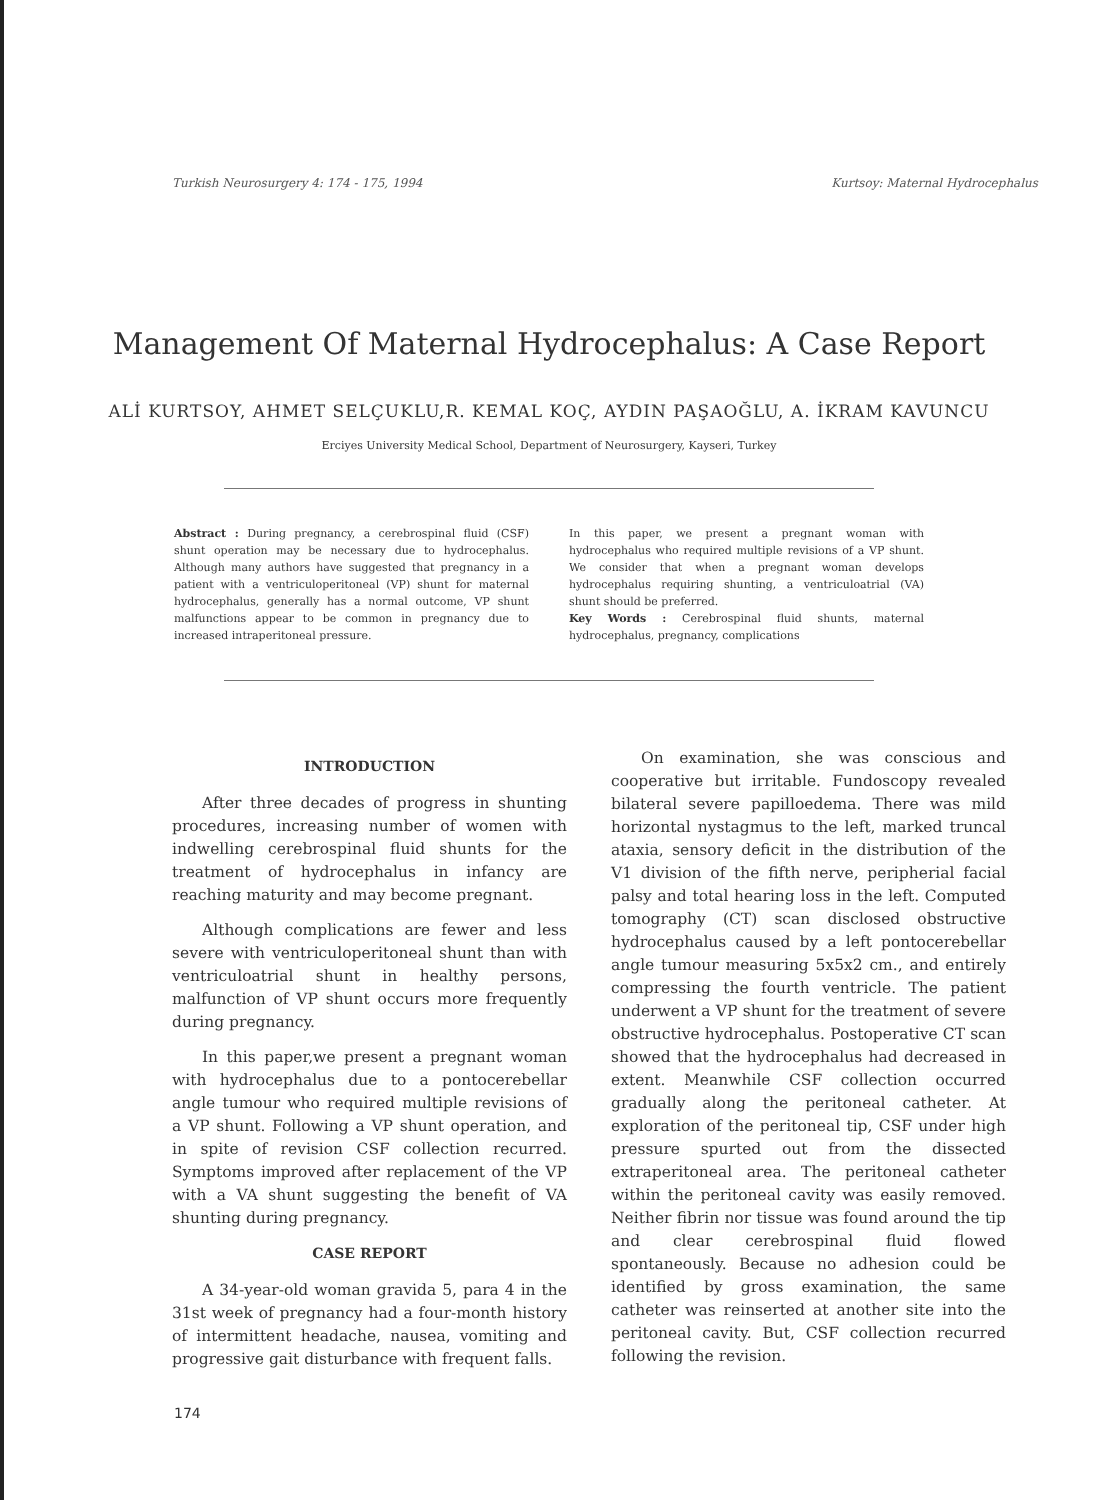Turkish Neurosurgery 4: 174 - 175, 1994 Kurtsoy: Maternal Hydrocephalus
Management Of Maternal Hydrocephalus: A Case Report
ALİ KURTSOY, AHMET SELÇUKLU,R. KEMAL KOÇ, AYDIN PAŞAOĞLU, A. İKRAM KAVUNCU
Erciyes University Medical School, Department of Neurosurgery, Kayseri, Turkey
Abstract : During pregnancy, a cerebrospinal fluid (CSF) shunt operation may be necessary due to hydrocephalus. Although many authors have suggested that pregnancy in a patient with a ventriculoperitoneal (VP) shunt for maternal hydrocephalus, generally has a normal outcome, VP shunt malfunctions appear to be common in pregnancy due to increased intraperitoneal pressure.
In this paper, we present a pregnant woman with hydrocephalus who required multiple revisions of a VP shunt. We consider that when a pregnant woman develops hydrocephalus requiring shunting, a ventriculoatrial (VA) shunt should be preferred.
Key Words : Cerebrospinal fluid shunts, maternal hydrocephalus, pregnancy, complications
INTRODUCTION
After three decades of progress in shunting procedures, increasing number of women with indwelling cerebrospinal fluid shunts for the treatment of hydrocephalus in infancy are reaching maturity and may become pregnant.
Although complications are fewer and less severe with ventriculoperitoneal shunt than with ventriculoatrial shunt in healthy persons, malfunction of VP shunt occurs more frequently during pregnancy.
In this paper,we present a pregnant woman with hydrocephalus due to a pontocerebellar angle tumour who required multiple revisions of a VP shunt. Following a VP shunt operation, and in spite of revision CSF collection recurred. Symptoms improved after replacement of the VP with a VA shunt suggesting the benefit of VA shunting during pregnancy.
CASE REPORT
A 34-year-old woman gravida 5, para 4 in the 31st week of pregnancy had a four-month history of intermittent headache, nausea, vomiting and progressive gait disturbance with frequent falls.
On examination, she was conscious and cooperative but irritable. Fundoscopy revealed bilateral severe papilloedema. There was mild horizontal nystagmus to the left, marked truncal ataxia, sensory deficit in the distribution of the V1 division of the fifth nerve, peripherial facial palsy and total hearing loss in the left. Computed tomography (CT) scan disclosed obstructive hydrocephalus caused by a left pontocerebellar angle tumour measuring 5x5x2 cm., and entirely compressing the fourth ventricle. The patient underwent a VP shunt for the treatment of severe obstructive hydrocephalus. Postoperative CT scan showed that the hydrocephalus had decreased in extent. Meanwhile CSF collection occurred gradually along the peritoneal catheter. At exploration of the peritoneal tip, CSF under high pressure spurted out from the dissected extraperitoneal area. The peritoneal catheter within the peritoneal cavity was easily removed. Neither fibrin nor tissue was found around the tip and clear cerebrospinal fluid flowed spontaneously. Because no adhesion could be identified by gross examination, the same catheter was reinserted at another site into the peritoneal cavity. But, CSF collection recurred following the revision.
174